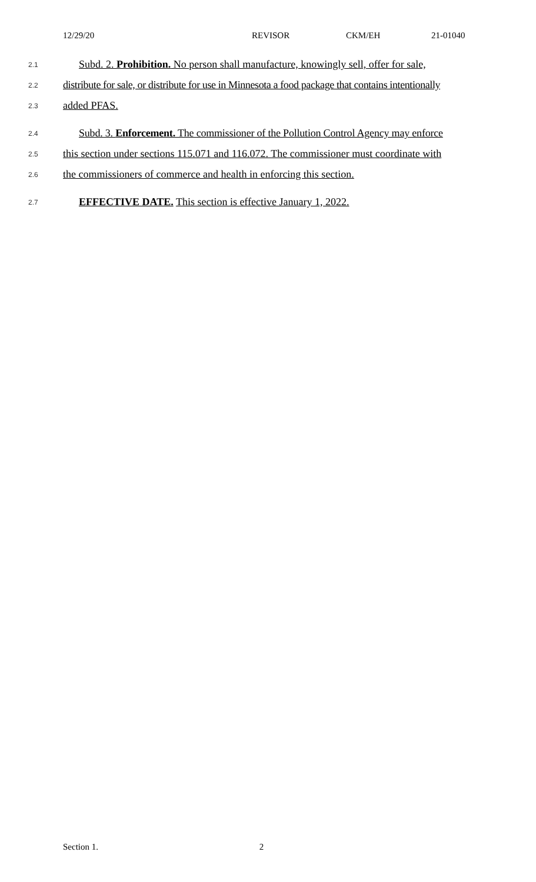12/29/20 REVISOR CKM/EH 21-01040
2.1
Subd. 2. Prohibition. No person shall manufacture, knowingly sell, offer for sale,
2.2
distribute for sale, or distribute for use in Minnesota a food package that contains intentionally
2.3
added PFAS.
2.4
Subd. 3. Enforcement. The commissioner of the Pollution Control Agency may enforce
2.5
this section under sections 115.071 and 116.072. The commissioner must coordinate with
2.6
the commissioners of commerce and health in enforcing this section.
2.7
EFFECTIVE DATE. This section is effective January 1, 2022.
Section 1. 2